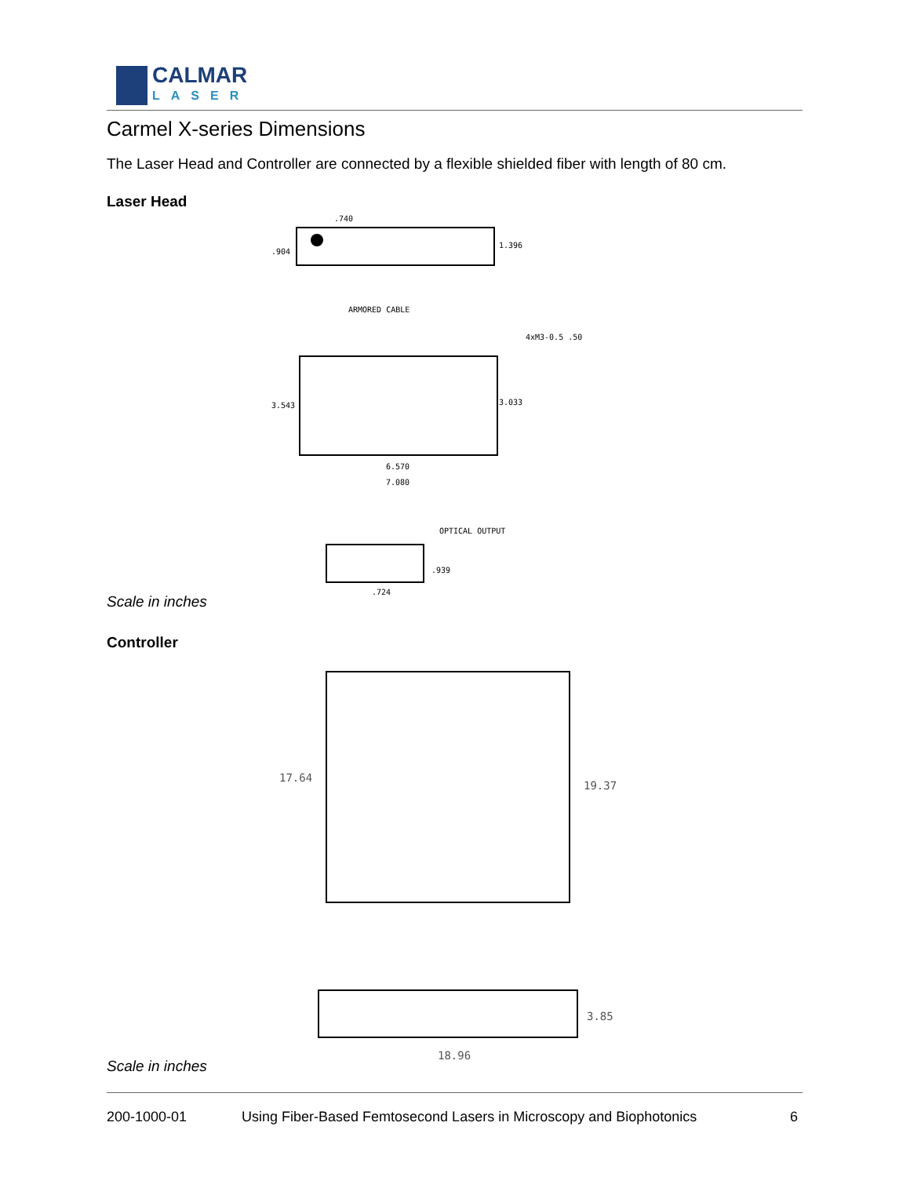CALMAR
LASER
Carmel X-series Dimensions
The Laser Head and Controller are connected by a flexible shielded fiber with length of 80 cm.
Laser Head
Scale in inches
.740
.904
1.396
ARMORED CABLE
4xM3-0.5 .50
3.543
3.033
6.570
7.080
OPTICAL OUTPUT
.939
.724
Controller
Scale in inches
17.64
19.37
3.85
18.96
200-1000-01 Using Fiber-Based Femtosecond Lasers in Microscopy and Biophotonics 6